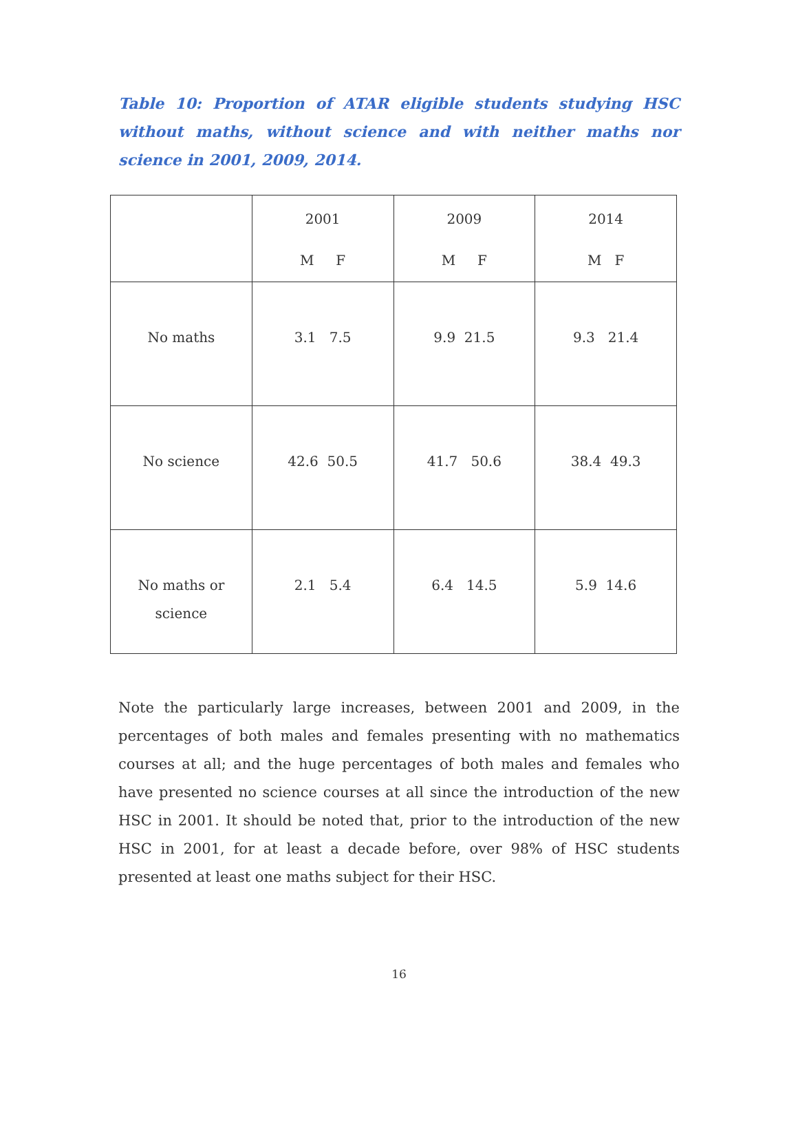Table 10: Proportion of ATAR eligible students studying HSC without maths, without science and with neither maths nor science in 2001, 2009, 2014.
| | 2001 M F | 2009 M F | 2014 M F |
| --- | --- | --- | --- |
| No maths | 3.1 7.5 | 9.9 21.5 | 9.3 21.4 |
| No science | 42.6 50.5 | 41.7 50.6 | 38.4 49.3 |
| No maths or science | 2.1 5.4 | 6.4 14.5 | 5.9 14.6 |
Note the particularly large increases, between 2001 and 2009, in the percentages of both males and females presenting with no mathematics courses at all; and the huge percentages of both males and females who have presented no science courses at all since the introduction of the new HSC in 2001. It should be noted that, prior to the introduction of the new HSC in 2001, for at least a decade before, over 98% of HSC students presented at least one maths subject for their HSC.
16